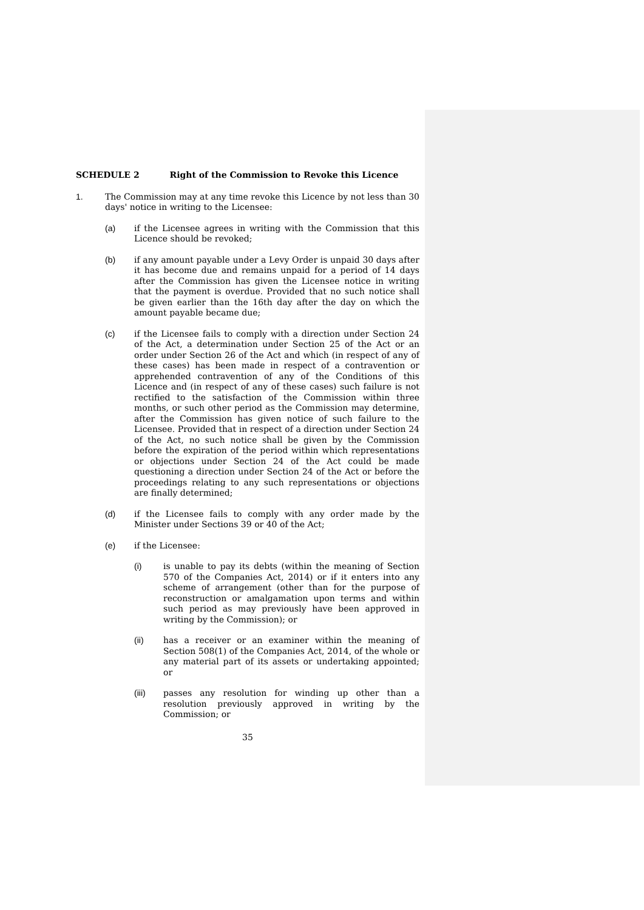SCHEDULE 2 Right of the Commission to Revoke this Licence
1. The Commission may at any time revoke this Licence by not less than 30 days' notice in writing to the Licensee:
(a) if the Licensee agrees in writing with the Commission that this Licence should be revoked;
(b) if any amount payable under a Levy Order is unpaid 30 days after it has become due and remains unpaid for a period of 14 days after the Commission has given the Licensee notice in writing that the payment is overdue. Provided that no such notice shall be given earlier than the 16th day after the day on which the amount payable became due;
(c) if the Licensee fails to comply with a direction under Section 24 of the Act, a determination under Section 25 of the Act or an order under Section 26 of the Act and which (in respect of any of these cases) has been made in respect of a contravention or apprehended contravention of any of the Conditions of this Licence and (in respect of any of these cases) such failure is not rectified to the satisfaction of the Commission within three months, or such other period as the Commission may determine, after the Commission has given notice of such failure to the Licensee. Provided that in respect of a direction under Section 24 of the Act, no such notice shall be given by the Commission before the expiration of the period within which representations or objections under Section 24 of the Act could be made questioning a direction under Section 24 of the Act or before the proceedings relating to any such representations or objections are finally determined;
(d) if the Licensee fails to comply with any order made by the Minister under Sections 39 or 40 of the Act;
(e) if the Licensee:
(i) is unable to pay its debts (within the meaning of Section 570 of the Companies Act, 2014) or if it enters into any scheme of arrangement (other than for the purpose of reconstruction or amalgamation upon terms and within such period as may previously have been approved in writing by the Commission); or
(ii) has a receiver or an examiner within the meaning of Section 508(1) of the Companies Act, 2014, of the whole or any material part of its assets or undertaking appointed; or
(iii) passes any resolution for winding up other than a resolution previously approved in writing by the Commission; or
35